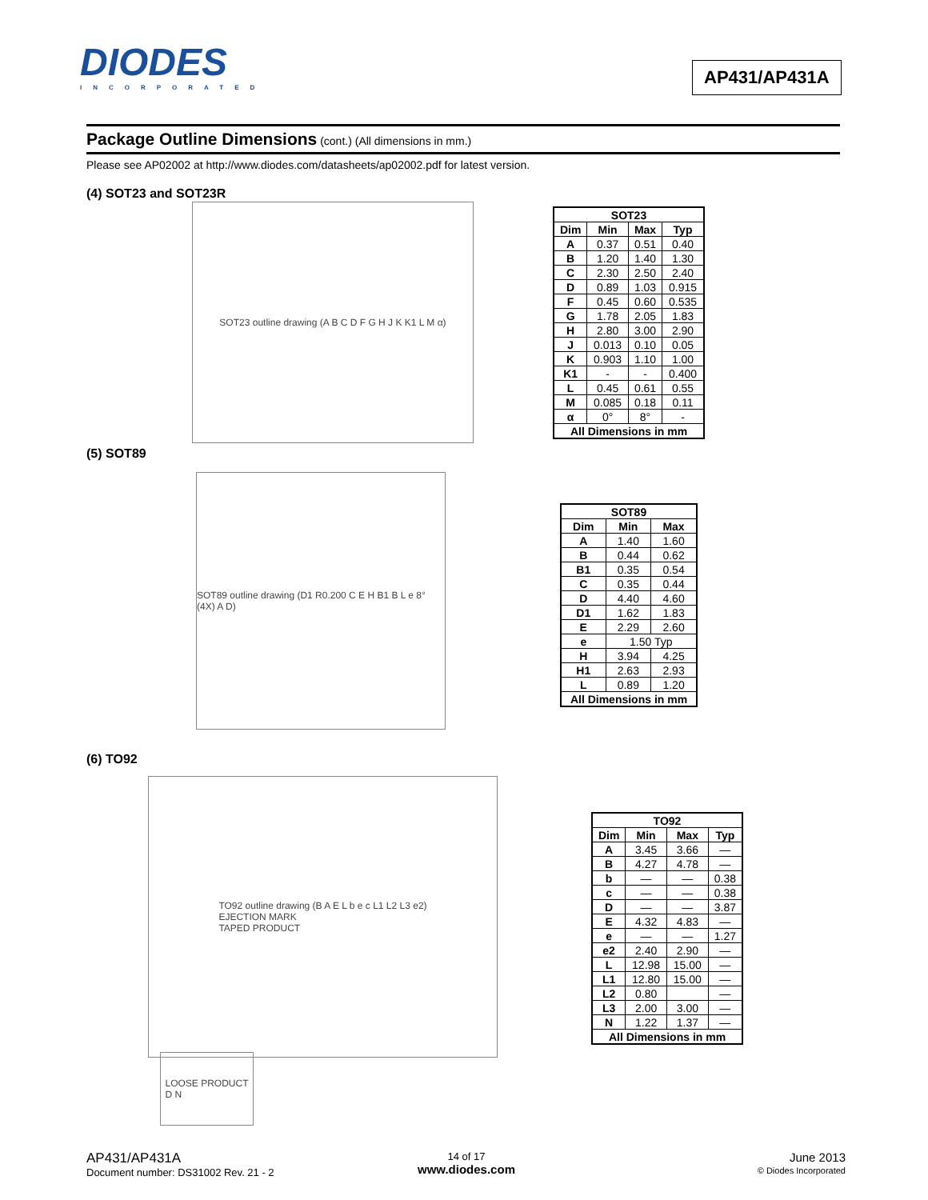DIODES
INCORPORATED
AP431/AP431A
Package Outline Dimensions (cont.) (All dimensions in mm.)
Please see AP02002 at http://www.diodes.com/datasheets/ap02002.pdf for latest version.
(4) SOT23 and SOT23R
SOT23 outline drawing (A B C D F G H J K K1 L M α)
| SOT23 | | | |
| --- | --- | --- | --- |
| Dim | Min | Max | Typ |
| A | 0.37 | 0.51 | 0.40 |
| B | 1.20 | 1.40 | 1.30 |
| C | 2.30 | 2.50 | 2.40 |
| D | 0.89 | 1.03 | 0.915 |
| F | 0.45 | 0.60 | 0.535 |
| G | 1.78 | 2.05 | 1.83 |
| H | 2.80 | 3.00 | 2.90 |
| J | 0.013 | 0.10 | 0.05 |
| K | 0.903 | 1.10 | 1.00 |
| K1 | - | - | 0.400 |
| L | 0.45 | 0.61 | 0.55 |
| M | 0.085 | 0.18 | 0.11 |
| α | 0° | 8° | - |
| All Dimensions in mm | | | |
(5) SOT89
SOT89 outline drawing (D1 R0.200 C E H B1 B L e 8° (4X) A D)
| SOT89 | | |
| --- | --- | --- |
| Dim | Min | Max |
| A | 1.40 | 1.60 |
| B | 0.44 | 0.62 |
| B1 | 0.35 | 0.54 |
| C | 0.35 | 0.44 |
| D | 4.40 | 4.60 |
| D1 | 1.62 | 1.83 |
| E | 2.29 | 2.60 |
| e | 1.50 Typ | |
| H | 3.94 | 4.25 |
| H1 | 2.63 | 2.93 |
| L | 0.89 | 1.20 |
| All Dimensions in mm | | |
(6) TO92
TO92 outline drawing (B A E L b e c L1 L2 L3 e2)
EJECTION MARK
TAPED PRODUCT
LOOSE PRODUCT
D N
| TO92 | | | |
| --- | --- | --- | --- |
| Dim | Min | Max | Typ |
| A | 3.45 | 3.66 | — |
| B | 4.27 | 4.78 | — |
| b | — | — | 0.38 |
| c | — | — | 0.38 |
| D | — | — | 3.87 |
| E | 4.32 | 4.83 | — |
| e | — | — | 1.27 |
| e2 | 2.40 | 2.90 | — |
| L | 12.98 | 15.00 | — |
| L1 | 12.80 | 15.00 | — |
| L2 | 0.80 | | — |
| L3 | 2.00 | 3.00 | — |
| N | 1.22 | 1.37 | — |
| All Dimensions in mm | | | |
AP431/AP431A
Document number: DS31002 Rev. 21 - 2
14 of 17
www.diodes.com
June 2013
© Diodes Incorporated